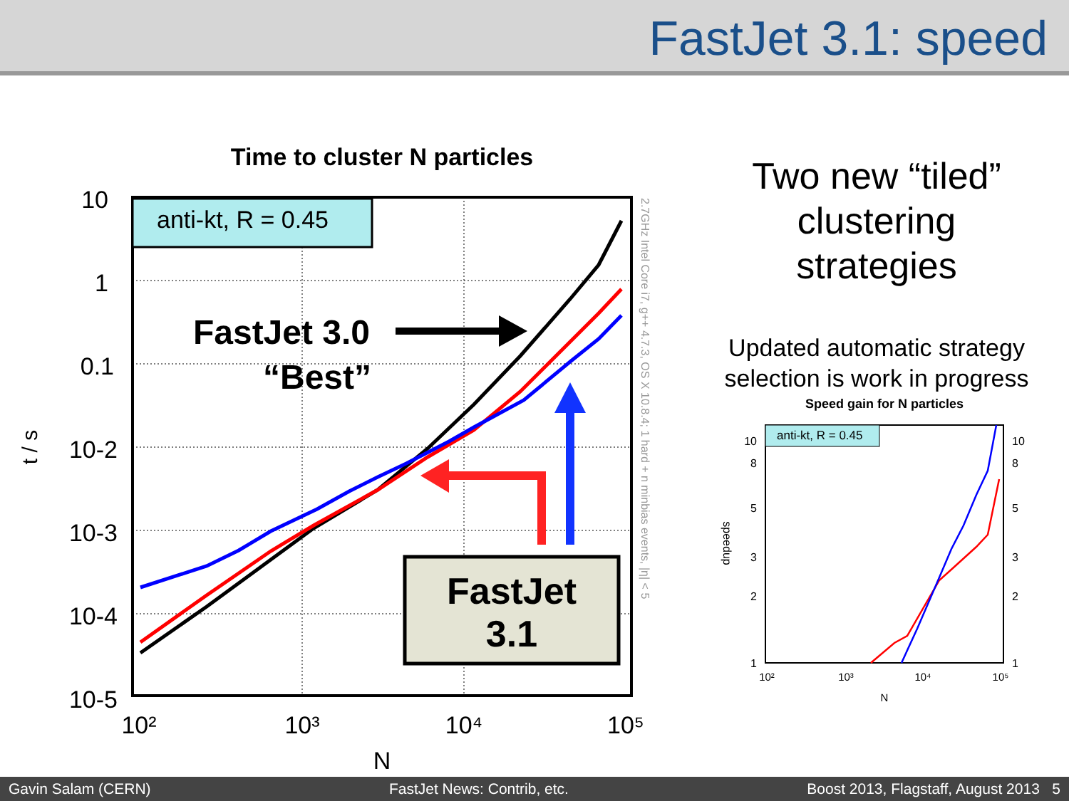FastJet 3.1: speed
Time to cluster N particles
10
1
0.1
10-2
10-3
10-4
10-5
10²
10³
10⁴
10⁵
N
t / s
anti-kt, R = 0.45
FastJet 3.0
“Best”
FastJet
3.1
2.7GHz Intel Core i7, g++ 4.7.3, OS X 10.8.4; 1 hard + n minbias events, |η| < 5
Two new “tiled”
clustering
strategies
Updated automatic strategy
selection is work in progress
Speed gain for N particles
anti-kt, R = 0.45
10
8
5
3
2
1
10
8
5
3
2
1
10²
10³
10⁴
10⁵
N
speedup
Gavin Salam (CERN) FastJet News: Contrib, etc. Boost 2013, Flagstaff, August 2013 5